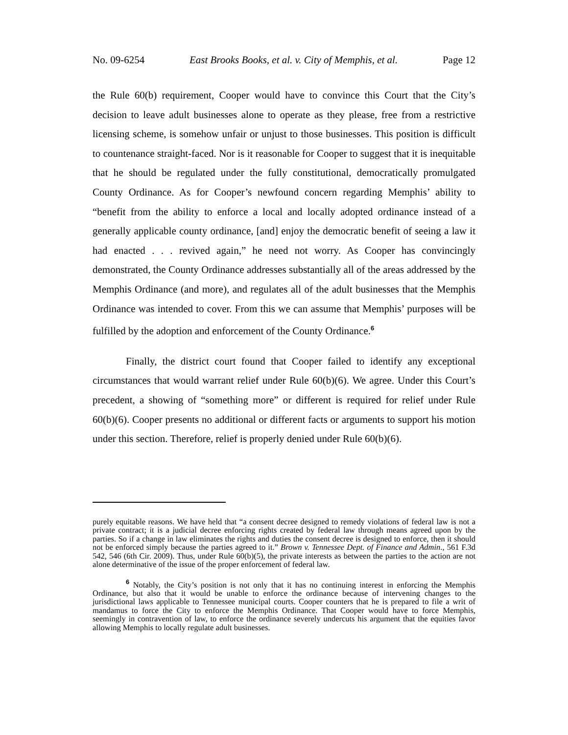No. 09-6254 East Brooks Books, et al. v. City of Memphis, et al. Page 12
the Rule 60(b) requirement, Cooper would have to convince this Court that the City’s decision to leave adult businesses alone to operate as they please, free from a restrictive licensing scheme, is somehow unfair or unjust to those businesses. This position is difficult to countenance straight-faced. Nor is it reasonable for Cooper to suggest that it is inequitable that he should be regulated under the fully constitutional, democratically promulgated County Ordinance. As for Cooper’s newfound concern regarding Memphis’ ability to “benefit from the ability to enforce a local and locally adopted ordinance instead of a generally applicable county ordinance, [and] enjoy the democratic benefit of seeing a law it had enacted . . . revived again,” he need not worry. As Cooper has convincingly demonstrated, the County Ordinance addresses substantially all of the areas addressed by the Memphis Ordinance (and more), and regulates all of the adult businesses that the Memphis Ordinance was intended to cover. From this we can assume that Memphis’ purposes will be fulfilled by the adoption and enforcement of the County Ordinance.<sup>6</sup>
Finally, the district court found that Cooper failed to identify any exceptional circumstances that would warrant relief under Rule 60(b)(6). We agree. Under this Court’s precedent, a showing of “something more” or different is required for relief under Rule 60(b)(6). Cooper presents no additional or different facts or arguments to support his motion under this section. Therefore, relief is properly denied under Rule 60(b)(6).
purely equitable reasons. We have held that “a consent decree designed to remedy violations of federal law is not a private contract; it is a judicial decree enforcing rights created by federal law through means agreed upon by the parties. So if a change in law eliminates the rights and duties the consent decree is designed to enforce, then it should not be enforced simply because the parties agreed to it.” Brown v. Tennessee Dept. of Finance and Admin., 561 F.3d 542, 546 (6th Cir. 2009). Thus, under Rule 60(b)(5), the private interests as between the parties to the action are not alone determinative of the issue of the proper enforcement of federal law.
<sup>6</sup> Notably, the City’s position is not only that it has no continuing interest in enforcing the Memphis Ordinance, but also that it would be unable to enforce the ordinance because of intervening changes to the jurisdictional laws applicable to Tennessee municipal courts. Cooper counters that he is prepared to file a writ of mandamus to force the City to enforce the Memphis Ordinance. That Cooper would have to force Memphis, seemingly in contravention of law, to enforce the ordinance severely undercuts his argument that the equities favor allowing Memphis to locally regulate adult businesses.